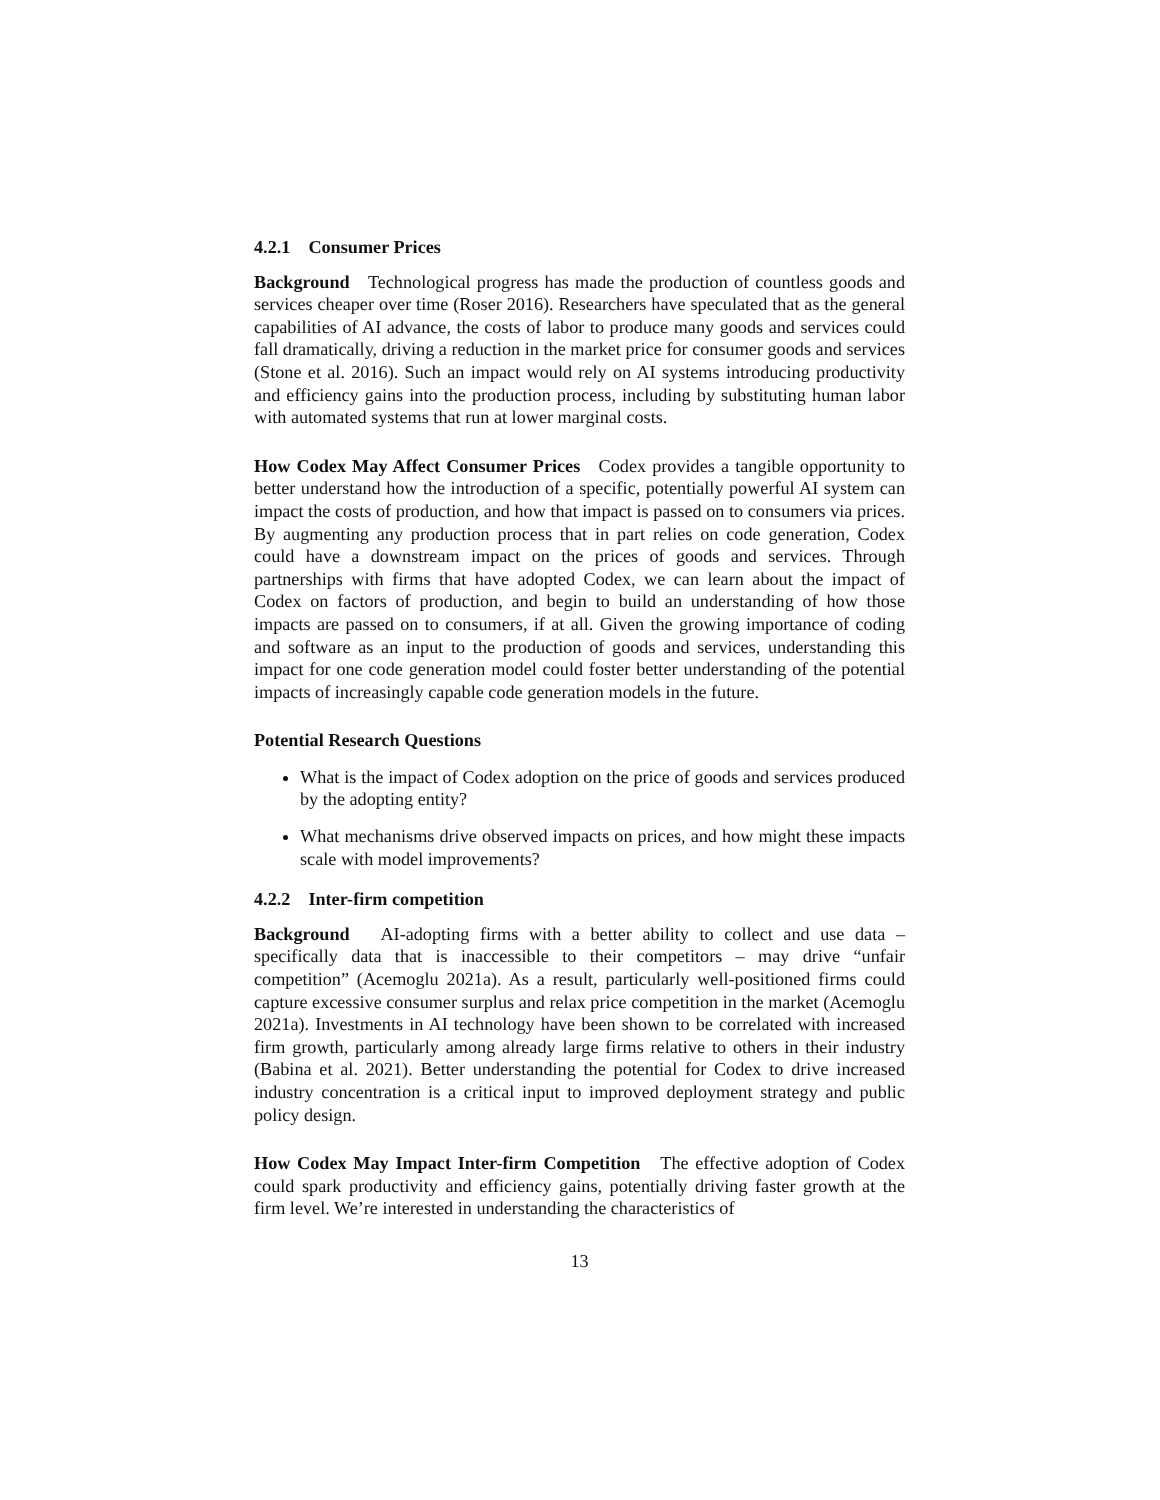4.2.1 Consumer Prices
Background Technological progress has made the production of countless goods and services cheaper over time (Roser 2016). Researchers have speculated that as the general capabilities of AI advance, the costs of labor to produce many goods and services could fall dramatically, driving a reduction in the market price for consumer goods and services (Stone et al. 2016). Such an impact would rely on AI systems introducing productivity and efficiency gains into the production process, including by substituting human labor with automated systems that run at lower marginal costs.
How Codex May Affect Consumer Prices Codex provides a tangible opportunity to better understand how the introduction of a specific, potentially powerful AI system can impact the costs of production, and how that impact is passed on to consumers via prices. By augmenting any production process that in part relies on code generation, Codex could have a downstream impact on the prices of goods and services. Through partnerships with firms that have adopted Codex, we can learn about the impact of Codex on factors of production, and begin to build an understanding of how those impacts are passed on to consumers, if at all. Given the growing importance of coding and software as an input to the production of goods and services, understanding this impact for one code generation model could foster better understanding of the potential impacts of increasingly capable code generation models in the future.
Potential Research Questions
What is the impact of Codex adoption on the price of goods and services produced by the adopting entity?
What mechanisms drive observed impacts on prices, and how might these impacts scale with model improvements?
4.2.2 Inter-firm competition
Background AI-adopting firms with a better ability to collect and use data – specifically data that is inaccessible to their competitors – may drive “unfair competition” (Acemoglu 2021a). As a result, particularly well-positioned firms could capture excessive consumer surplus and relax price competition in the market (Acemoglu 2021a). Investments in AI technology have been shown to be correlated with increased firm growth, particularly among already large firms relative to others in their industry (Babina et al. 2021). Better understanding the potential for Codex to drive increased industry concentration is a critical input to improved deployment strategy and public policy design.
How Codex May Impact Inter-firm Competition The effective adoption of Codex could spark productivity and efficiency gains, potentially driving faster growth at the firm level. We’re interested in understanding the characteristics of
13